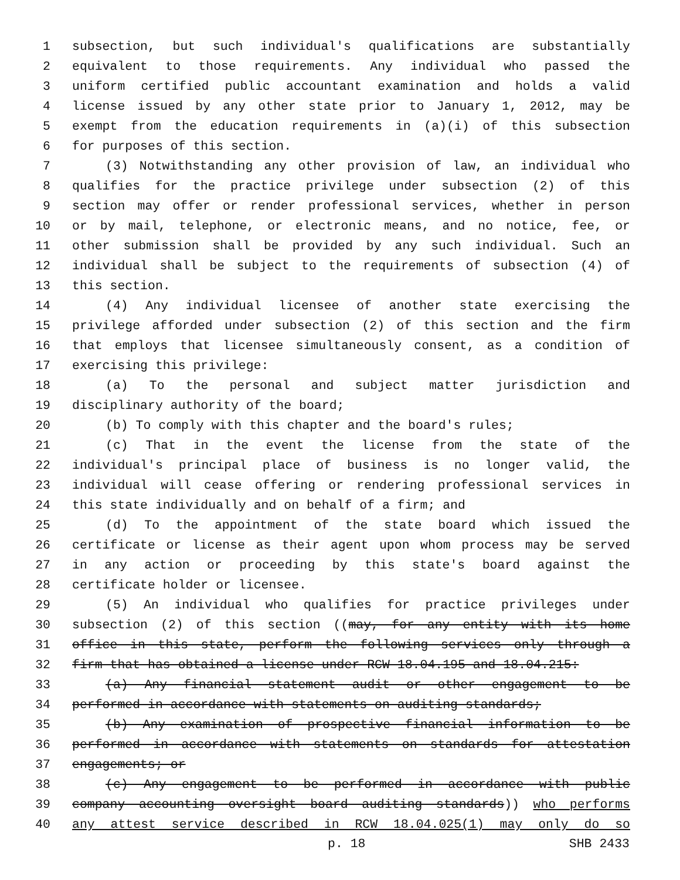1 subsection, but such individual's qualifications are substantially
2 equivalent to those requirements. Any individual who passed the
3 uniform certified public accountant examination and holds a valid
4 license issued by any other state prior to January 1, 2012, may be
5 exempt from the education requirements in (a)(i) of this subsection
6 for purposes of this section.
7 (3) Notwithstanding any other provision of law, an individual who
8 qualifies for the practice privilege under subsection (2) of this
9 section may offer or render professional services, whether in person
10 or by mail, telephone, or electronic means, and no notice, fee, or
11 other submission shall be provided by any such individual. Such an
12 individual shall be subject to the requirements of subsection (4) of
13 this section.
14 (4) Any individual licensee of another state exercising the
15 privilege afforded under subsection (2) of this section and the firm
16 that employs that licensee simultaneously consent, as a condition of
17 exercising this privilege:
18 (a) To the personal and subject matter jurisdiction and
19 disciplinary authority of the board;
20 (b) To comply with this chapter and the board's rules;
21 (c) That in the event the license from the state of the
22 individual's principal place of business is no longer valid, the
23 individual will cease offering or rendering professional services in
24 this state individually and on behalf of a firm; and
25 (d) To the appointment of the state board which issued the
26 certificate or license as their agent upon whom process may be served
27 in any action or proceeding by this state's board against the
28 certificate holder or licensee.
29 (5) An individual who qualifies for practice privileges under
30 subsection (2) of this section ((may, for any entity with its home
31 office in this state, perform the following services only through a
32 firm that has obtained a license under RCW 18.04.195 and 18.04.215:
33 (a) Any financial statement audit or other engagement to be
34 performed in accordance with statements on auditing standards;
35 (b) Any examination of prospective financial information to be
36 performed in accordance with statements on standards for attestation
37 engagements; or
38 (c) Any engagement to be performed in accordance with public
39 company accounting oversight board auditing standards)) who performs
40 any attest service described in RCW 18.04.025(1) may only do so
p. 18 SHB 2433